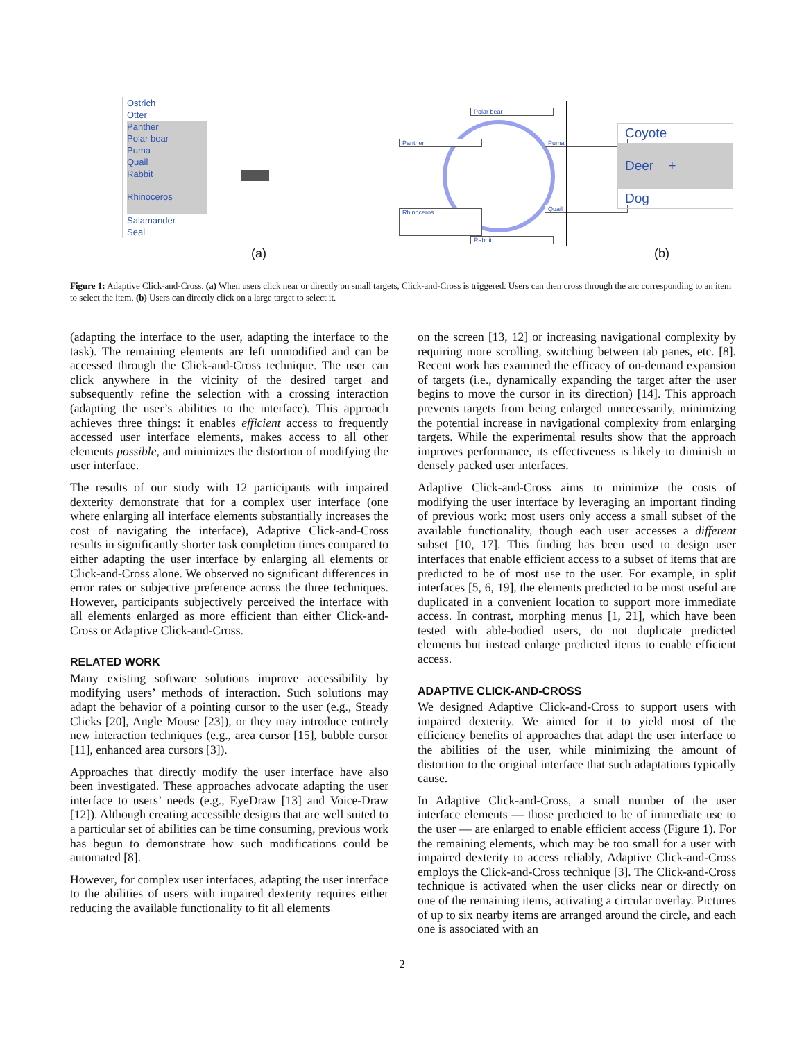Ostrich
Otter
Panther
Polar bear
Puma
Quail
Rabbit
Rhinoceros
Salamander
Seal
Panther
Rhinoceros
Polar bear
Rabbit
Puma
Quail
Coyote
Deer +
Dog
(a) (b)
Figure 1: Adaptive Click-and-Cross. (a) When users click near or directly on small targets, Click-and-Cross is triggered. Users can then cross through the arc corresponding to an item to select the item. (b) Users can directly click on a large target to select it.
(adapting the interface to the user, adapting the interface to the task). The remaining elements are left unmodified and can be accessed through the Click-and-Cross technique. The user can click anywhere in the vicinity of the desired target and subsequently refine the selection with a crossing interaction (adapting the user’s abilities to the interface). This approach achieves three things: it enables efficient access to frequently accessed user interface elements, makes access to all other elements possible, and minimizes the distortion of modifying the user interface.
The results of our study with 12 participants with impaired dexterity demonstrate that for a complex user interface (one where enlarging all interface elements substantially increases the cost of navigating the interface), Adaptive Click-and-Cross results in significantly shorter task completion times compared to either adapting the user interface by enlarging all elements or Click-and-Cross alone. We observed no significant differences in error rates or subjective preference across the three techniques. However, participants subjectively perceived the interface with all elements enlarged as more efficient than either Click-and-Cross or Adaptive Click-and-Cross.
RELATED WORK
Many existing software solutions improve accessibility by modifying users’ methods of interaction. Such solutions may adapt the behavior of a pointing cursor to the user (e.g., Steady Clicks [20], Angle Mouse [23]), or they may introduce entirely new interaction techniques (e.g., area cursor [15], bubble cursor [11], enhanced area cursors [3]).
Approaches that directly modify the user interface have also been investigated. These approaches advocate adapting the user interface to users’ needs (e.g., EyeDraw [13] and Voice-Draw [12]). Although creating accessible designs that are well suited to a particular set of abilities can be time consuming, previous work has begun to demonstrate how such modifications could be automated [8].
However, for complex user interfaces, adapting the user interface to the abilities of users with impaired dexterity requires either reducing the available functionality to fit all elements
on the screen [13, 12] or increasing navigational complexity by requiring more scrolling, switching between tab panes, etc. [8]. Recent work has examined the efficacy of on-demand expansion of targets (i.e., dynamically expanding the target after the user begins to move the cursor in its direction) [14]. This approach prevents targets from being enlarged unnecessarily, minimizing the potential increase in navigational complexity from enlarging targets. While the experimental results show that the approach improves performance, its effectiveness is likely to diminish in densely packed user interfaces.
Adaptive Click-and-Cross aims to minimize the costs of modifying the user interface by leveraging an important finding of previous work: most users only access a small subset of the available functionality, though each user accesses a different subset [10, 17]. This finding has been used to design user interfaces that enable efficient access to a subset of items that are predicted to be of most use to the user. For example, in split interfaces [5, 6, 19], the elements predicted to be most useful are duplicated in a convenient location to support more immediate access. In contrast, morphing menus [1, 21], which have been tested with able-bodied users, do not duplicate predicted elements but instead enlarge predicted items to enable efficient access.
ADAPTIVE CLICK-AND-CROSS
We designed Adaptive Click-and-Cross to support users with impaired dexterity. We aimed for it to yield most of the efficiency benefits of approaches that adapt the user interface to the abilities of the user, while minimizing the amount of distortion to the original interface that such adaptations typically cause.
In Adaptive Click-and-Cross, a small number of the user interface elements — those predicted to be of immediate use to the user — are enlarged to enable efficient access (Figure 1). For the remaining elements, which may be too small for a user with impaired dexterity to access reliably, Adaptive Click-and-Cross employs the Click-and-Cross technique [3]. The Click-and-Cross technique is activated when the user clicks near or directly on one of the remaining items, activating a circular overlay. Pictures of up to six nearby items are arranged around the circle, and each one is associated with an
2